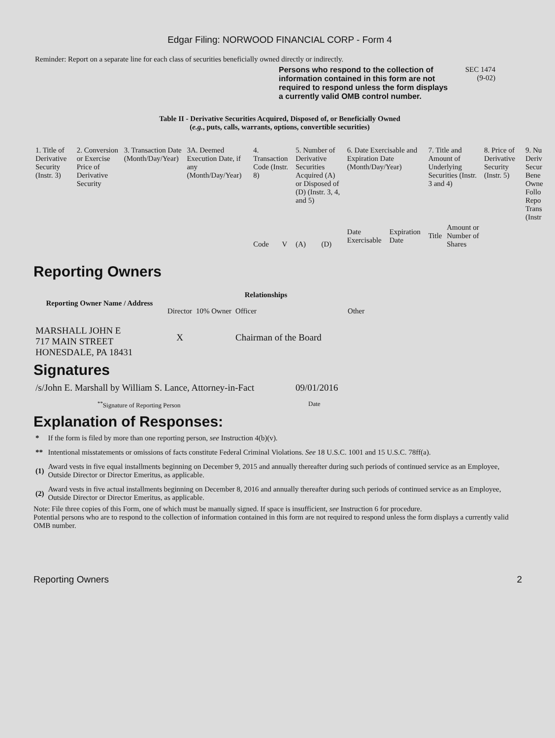Edgar Filing: NORWOOD FINANCIAL CORP - Form 4
Reminder: Report on a separate line for each class of securities beneficially owned directly or indirectly.
Persons who respond to the collection of information contained in this form are not required to respond unless the form displays a currently valid OMB control number.
SEC 1474
(9-02)
Table II - Derivative Securities Acquired, Disposed of, or Beneficially Owned
(e.g., puts, calls, warrants, options, convertible securities)
| 1. Title of Derivative Security (Instr. 3) | 2. Conversion or Exercise Price of Derivative Security | 3. Transaction Date (Month/Day/Year) | 3A. Deemed Execution Date, if any (Month/Day/Year) | 4. Transaction Code (Instr. 8) | | 5. Number of Derivative Securities Acquired (A) or Disposed of (D) (Instr. 3, 4, and 5) | | 6. Date Exercisable and Expiration Date (Month/Day/Year) | | 7. Title and Amount of Underlying Securities (Instr. 3 and 4) | | 8. Price of Derivative Security (Instr. 5) | 9. Nu Deriv Secur Bene Owne Follo Repo Trans (Instr |
| | | | | Code | V | (A) | (D) | Date Exercisable | Expiration Date | Title | Amount or Number of Shares | | |
Reporting Owners
| Reporting Owner Name / Address | Relationships | | | |
| --- | --- | --- | --- | --- |
| | Director | 10% Owner | Officer | Other |
| MARSHALL JOHN E 717 MAIN STREET HONESDALE, PA 18431 | X | | Chairman of the Board | |
Signatures
| /s/John E. Marshall by William S. Lance, Attorney-in-Fact | 09/01/2016 |
| <sup>**</sup> Signature of Reporting Person | Date |
Explanation of Responses:
| * | If the form is filed by more than one reporting person, see Instruction 4(b)(v). |
| ** | Intentional misstatements or omissions of facts constitute Federal Criminal Violations. See 18 U.S.C. 1001 and 15 U.S.C. 78ff(a). |
| (1) | Award vests in five equal installments beginning on December 9, 2015 and annually thereafter during such periods of continued service as an Employee, Outside Director or Director Emeritus, as applicable. |
| (2) | Award vests in five actual installments beginning on December 8, 2016 and annually thereafter during such periods of continued service as an Employee, Outside Director or Director Emeritus, as applicable. |
Note: File three copies of this Form, one of which must be manually signed. If space is insufficient, see Instruction 6 for procedure.
Potential persons who are to respond to the collection of information contained in this form are not required to respond unless the form displays a currently valid OMB number.
Reporting Owners 2